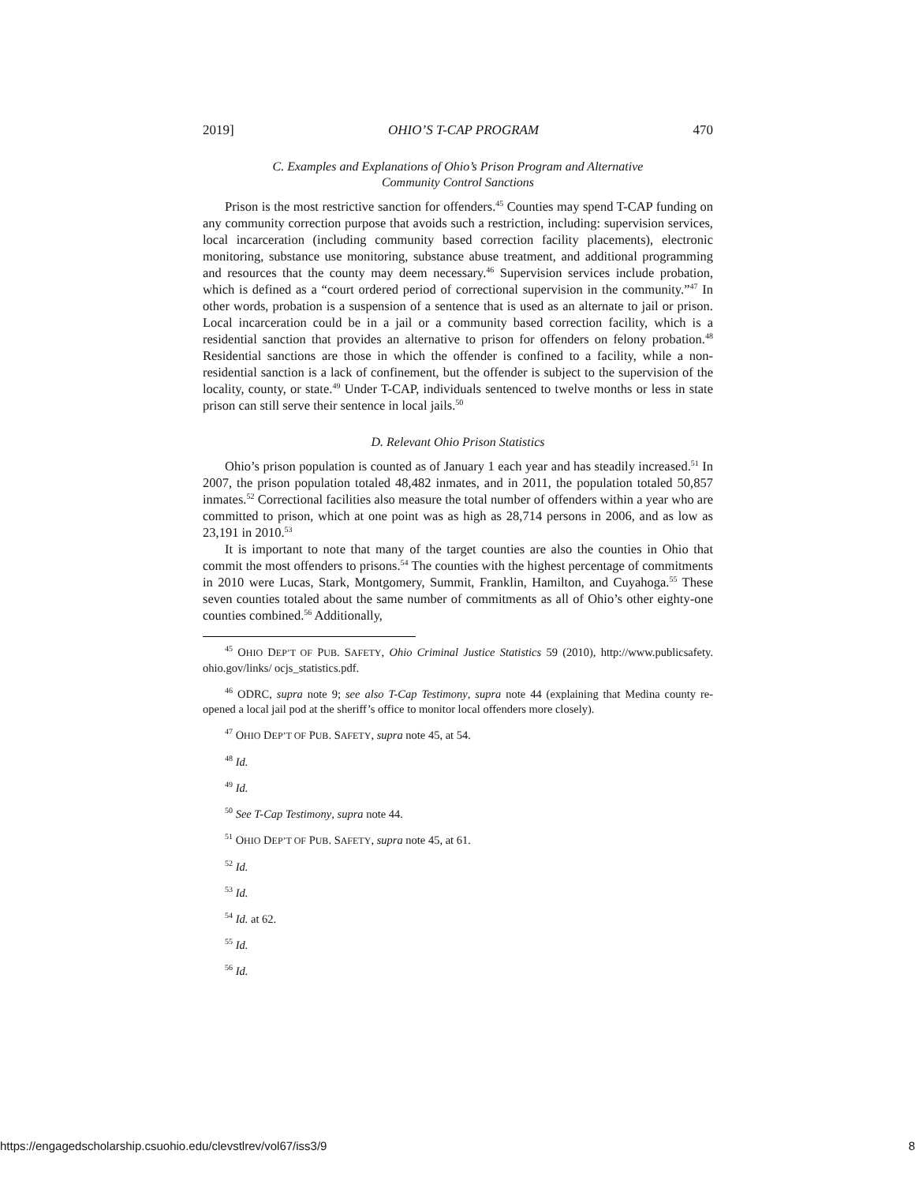2019] OHIO’S T-CAP PROGRAM 470
C. Examples and Explanations of Ohio’s Prison Program and Alternative
Community Control Sanctions
Prison is the most restrictive sanction for offenders.<sup>45</sup> Counties may spend T-CAP funding on any community correction purpose that avoids such a restriction, including: supervision services, local incarceration (including community based correction facility placements), electronic monitoring, substance use monitoring, substance abuse treatment, and additional programming and resources that the county may deem necessary.<sup>46</sup> Supervision services include probation, which is defined as a “court ordered period of correctional supervision in the community.”<sup>47</sup> In other words, probation is a suspension of a sentence that is used as an alternate to jail or prison. Local incarceration could be in a jail or a community based correction facility, which is a residential sanction that provides an alternative to prison for offenders on felony probation.<sup>48</sup> Residential sanctions are those in which the offender is confined to a facility, while a non-residential sanction is a lack of confinement, but the offender is subject to the supervision of the locality, county, or state.<sup>49</sup> Under T-CAP, individuals sentenced to twelve months or less in state prison can still serve their sentence in local jails.<sup>50</sup>
D. Relevant Ohio Prison Statistics
Ohio’s prison population is counted as of January 1 each year and has steadily increased.<sup>51</sup> In 2007, the prison population totaled 48,482 inmates, and in 2011, the population totaled 50,857 inmates.<sup>52</sup> Correctional facilities also measure the total number of offenders within a year who are committed to prison, which at one point was as high as 28,714 persons in 2006, and as low as 23,191 in 2010.<sup>53</sup>
It is important to note that many of the target counties are also the counties in Ohio that commit the most offenders to prisons.<sup>54</sup> The counties with the highest percentage of commitments in 2010 were Lucas, Stark, Montgomery, Summit, Franklin, Hamilton, and Cuyahoga.<sup>55</sup> These seven counties totaled about the same number of commitments as all of Ohio’s other eighty-one counties combined.<sup>56</sup> Additionally,
<sup>45</sup> OHIO DEP’T OF PUB. SAFETY, Ohio Criminal Justice Statistics 59 (2010), http://www.publicsafety. ohio.gov/links/ ocjs_statistics.pdf.
<sup>46</sup> ODRC, supra note 9; see also T-Cap Testimony, supra note 44 (explaining that Medina county re-opened a local jail pod at the sheriff’s office to monitor local offenders more closely).
<sup>47</sup> OHIO DEP’T OF PUB. SAFETY, supra note 45, at 54.
<sup>48</sup> Id.
<sup>49</sup> Id.
<sup>50</sup> See T-Cap Testimony, supra note 44.
<sup>51</sup> OHIO DEP’T OF PUB. SAFETY, supra note 45, at 61.
<sup>52</sup> Id.
<sup>53</sup> Id.
<sup>54</sup> Id. at 62.
<sup>55</sup> Id.
<sup>56</sup> Id.
https://engagedscholarship.csuohio.edu/clevstlrev/vol67/iss3/9 8